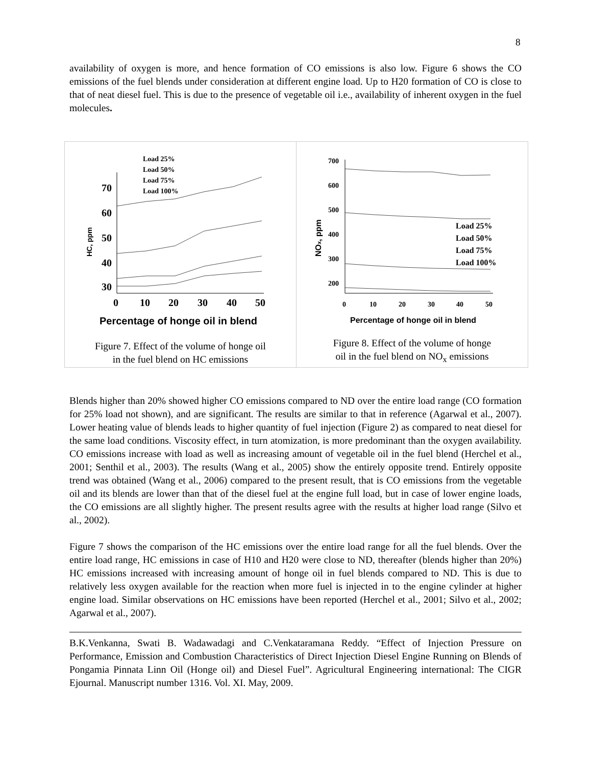8
availability of oxygen is more, and hence formation of CO emissions is also low. Figure 6 shows the CO emissions of the fuel blends under consideration at different engine load. Up to H20 formation of CO is close to that of neat diesel fuel. This is due to the presence of vegetable oil i.e., availability of inherent oxygen in the fuel molecules.
70
60
50
40
30
0
10
20
30
40
50
Percentage of honge oil in blend
HC, ppm
Load 25%
Load 50%
Load 75%
Load 100%
Figure 7. Effect of the volume of honge oil
in the fuel blend on HC emissions
700
600
500
400
300
200
0
10
20
30
40
50
Percentage of honge oil in blend
NOx, ppm
Load 25%
Load 50%
Load 75%
Load 100%
Figure 8. Effect of the volume of honge
oil in the fuel blend on NO<sub>x</sub> emissions
Blends higher than 20% showed higher CO emissions compared to ND over the entire load range (CO formation for 25% load not shown), and are significant. The results are similar to that in reference (Agarwal et al., 2007). Lower heating value of blends leads to higher quantity of fuel injection (Figure 2) as compared to neat diesel for the same load conditions. Viscosity effect, in turn atomization, is more predominant than the oxygen availability. CO emissions increase with load as well as increasing amount of vegetable oil in the fuel blend (Herchel et al., 2001; Senthil et al., 2003). The results (Wang et al., 2005) show the entirely opposite trend. Entirely opposite trend was obtained (Wang et al., 2006) compared to the present result, that is CO emissions from the vegetable oil and its blends are lower than that of the diesel fuel at the engine full load, but in case of lower engine loads, the CO emissions are all slightly higher. The present results agree with the results at higher load range (Silvo et al., 2002).
Figure 7 shows the comparison of the HC emissions over the entire load range for all the fuel blends. Over the entire load range, HC emissions in case of H10 and H20 were close to ND, thereafter (blends higher than 20%) HC emissions increased with increasing amount of honge oil in fuel blends compared to ND. This is due to relatively less oxygen available for the reaction when more fuel is injected in to the engine cylinder at higher engine load. Similar observations on HC emissions have been reported (Herchel et al., 2001; Silvo et al., 2002; Agarwal et al., 2007).
B.K.Venkanna, Swati B. Wadawadagi and C.Venkataramana Reddy. “Effect of Injection Pressure on Performance, Emission and Combustion Characteristics of Direct Injection Diesel Engine Running on Blends of Pongamia Pinnata Linn Oil (Honge oil) and Diesel Fuel”. Agricultural Engineering international: The CIGR Ejournal. Manuscript number 1316. Vol. XI. May, 2009.